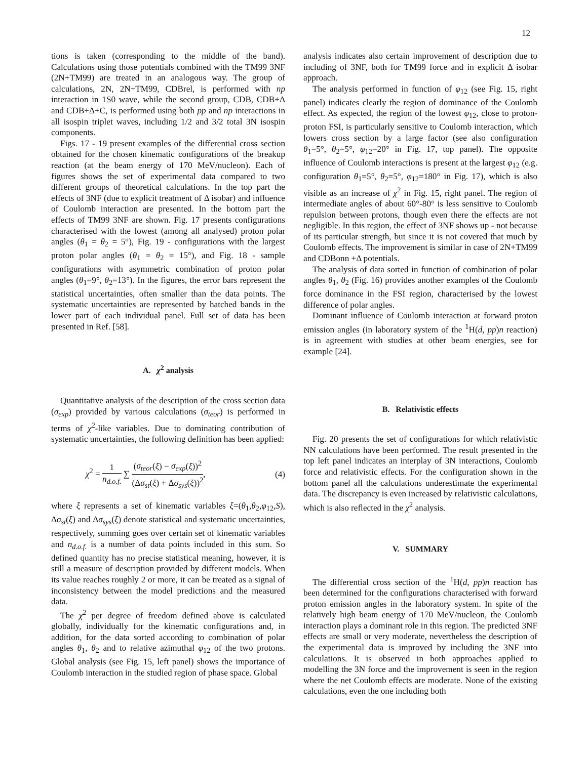12
tions is taken (corresponding to the middle of the band). Calculations using those potentials combined with the TM99 3NF (2N+TM99) are treated in an analogous way. The group of calculations, 2N, 2N+TM99, CDBrel, is performed with np interaction in 1S0 wave, while the second group, CDB, CDB+Δ and CDB+Δ+C, is performed using both pp and np interactions in all isospin triplet waves, including 1/2 and 3/2 total 3N isospin components.
Figs. 17 - 19 present examples of the differential cross section obtained for the chosen kinematic configurations of the breakup reaction (at the beam energy of 170 MeV/nucleon). Each of figures shows the set of experimental data compared to two different groups of theoretical calculations. In the top part the effects of 3NF (due to explicit treatment of Δ isobar) and influence of Coulomb interaction are presented. In the bottom part the effects of TM99 3NF are shown. Fig. 17 presents configurations characterised with the lowest (among all analysed) proton polar angles (θ<sub>1</sub> = θ<sub>2</sub> = 5°), Fig. 19 - configurations with the largest proton polar angles (θ<sub>1</sub> = θ<sub>2</sub> = 15°), and Fig. 18 - sample configurations with asymmetric combination of proton polar angles (θ<sub>1</sub>=9°, θ<sub>2</sub>=13°). In the figures, the error bars represent the statistical uncertainties, often smaller than the data points. The systematic uncertainties are represented by hatched bands in the lower part of each individual panel. Full set of data has been presented in Ref. [58].
A. χ<sup>2</sup> analysis
Quantitative analysis of the description of the cross section data (σ<sub>exp</sub>) provided by various calculations (σ<sub>teor</sub>) is performed in terms of χ<sup>2</sup>-like variables. Due to dominating contribution of systematic uncertainties, the following definition has been applied:
χ<sup>2</sup> = 1 n<sub>d.o.f.</sub> ∑ (σ<sub>teor</sub>(ξ) − σ<sub>exp</sub>(ξ))<sup>2</sup> (Δσ<sub>st</sub>(ξ) + Δσ<sub>sys</sub>(ξ))<sup>2</sup>, (4)
where ξ represents a set of kinematic variables ξ=(θ<sub>1</sub>,θ<sub>2</sub>,φ<sub>12</sub>,S), Δσ<sub>st</sub>(ξ) and Δσ<sub>sys</sub>(ξ) denote statistical and systematic uncertainties, respectively, summing goes over certain set of kinematic variables and n<sub>d.o.f.</sub> is a number of data points included in this sum. So defined quantity has no precise statistical meaning, however, it is still a measure of description provided by different models. When its value reaches roughly 2 or more, it can be treated as a signal of inconsistency between the model predictions and the measured data.
The χ<sup>2</sup> per degree of freedom defined above is calculated globally, individually for the kinematic configurations and, in addition, for the data sorted according to combination of polar angles θ<sub>1</sub>, θ<sub>2</sub> and to relative azimuthal φ<sub>12</sub> of the two protons. Global analysis (see Fig. 15, left panel) shows the importance of Coulomb interaction in the studied region of phase space. Global
analysis indicates also certain improvement of description due to including of 3NF, both for TM99 force and in explicit Δ isobar approach.
The analysis performed in function of φ<sub>12</sub> (see Fig. 15, right panel) indicates clearly the region of dominance of the Coulomb effect. As expected, the region of the lowest φ<sub>12</sub>, close to proton-proton FSI, is particularly sensitive to Coulomb interaction, which lowers cross section by a large factor (see also configuration θ<sub>1</sub>=5°, θ<sub>2</sub>=5°, φ<sub>12</sub>=20° in Fig. 17, top panel). The opposite influence of Coulomb interactions is present at the largest φ<sub>12</sub> (e.g. configuration θ<sub>1</sub>=5°, θ<sub>2</sub>=5°, φ<sub>12</sub>=180° in Fig. 17), which is also visible as an increase of χ<sup>2</sup> in Fig. 15, right panel. The region of intermediate angles of about 60°-80° is less sensitive to Coulomb repulsion between protons, though even there the effects are not negligible. In this region, the effect of 3NF shows up - not because of its particular strength, but since it is not covered that much by Coulomb effects. The improvement is similar in case of 2N+TM99 and CDBonn +Δ potentials.
The analysis of data sorted in function of combination of polar angles θ<sub>1</sub>, θ<sub>2</sub> (Fig. 16) provides another examples of the Coulomb force dominance in the FSI region, characterised by the lowest difference of polar angles.
Dominant influence of Coulomb interaction at forward proton emission angles (in laboratory system of the <sup>1</sup>H(d, pp)n reaction) is in agreement with studies at other beam energies, see for example [24].
B. Relativistic effects
Fig. 20 presents the set of configurations for which relativistic NN calculations have been performed. The result presented in the top left panel indicates an interplay of 3N interactions, Coulomb force and relativistic effects. For the configuration shown in the bottom panel all the calculations underestimate the experimental data. The discrepancy is even increased by relativistic calculations, which is also reflected in the χ<sup>2</sup> analysis.
V. SUMMARY
The differential cross section of the <sup>1</sup>H(d, pp)n reaction has been determined for the configurations characterised with forward proton emission angles in the laboratory system. In spite of the relatively high beam energy of 170 MeV/nucleon, the Coulomb interaction plays a dominant role in this region. The predicted 3NF effects are small or very moderate, nevertheless the description of the experimental data is improved by including the 3NF into calculations. It is observed in both approaches applied to modelling the 3N force and the improvement is seen in the region where the net Coulomb effects are moderate. None of the existing calculations, even the one including both